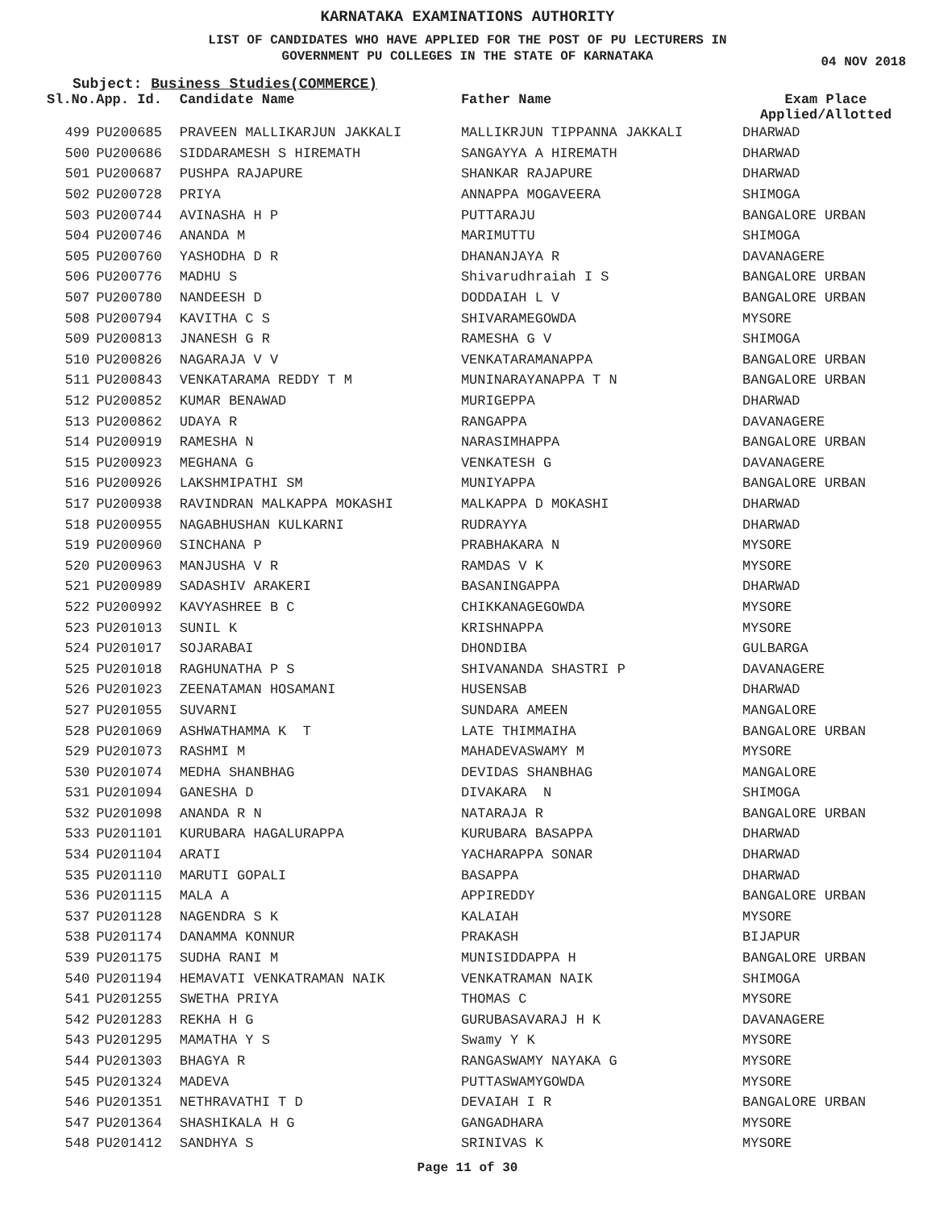KARNATAKA EXAMINATIONS AUTHORITY
LIST OF CANDIDATES WHO HAVE APPLIED FOR THE POST OF PU LECTURERS IN
GOVERNMENT PU COLLEGES IN THE STATE OF KARNATAKA
04 NOV 2018
Subject: Business Studies(COMMERCE)
| Sl.No. | App. Id. | Candidate Name | Father Name | Exam Place Applied/Allotted |
| --- | --- | --- | --- | --- |
| 499 | PU200685 | PRAVEEN MALLIKARJUN JAKKALI | MALLIKRJUN TIPPANNA JAKKALI | DHARWAD |
| 500 | PU200686 | SIDDARAMESH S HIREMATH | SANGAYYA A HIREMATH | DHARWAD |
| 501 | PU200687 | PUSHPA RAJAPURE | SHANKAR RAJAPURE | DHARWAD |
| 502 | PU200728 | PRIYA | ANNAPPA MOGAVEERA | SHIMOGA |
| 503 | PU200744 | AVINASHA H P | PUTTARAJU | BANGALORE URBAN |
| 504 | PU200746 | ANANDA M | MARIMUTTU | SHIMOGA |
| 505 | PU200760 | YASHODHA D R | DHANANJAYA R | DAVANAGERE |
| 506 | PU200776 | MADHU S | Shivarudhraiah I S | BANGALORE URBAN |
| 507 | PU200780 | NANDEESH D | DODDAIAH L V | BANGALORE URBAN |
| 508 | PU200794 | KAVITHA C S | SHIVARAMEGOWDA | MYSORE |
| 509 | PU200813 | JNANESH G R | RAMESHA G V | SHIMOGA |
| 510 | PU200826 | NAGARAJA V V | VENKATARAMANAPPA | BANGALORE URBAN |
| 511 | PU200843 | VENKATARAMA REDDY T M | MUNINARAYANAPPA T N | BANGALORE URBAN |
| 512 | PU200852 | KUMAR BENAWAD | MURIGEPPA | DHARWAD |
| 513 | PU200862 | UDAYA R | RANGAPPA | DAVANAGERE |
| 514 | PU200919 | RAMESHA N | NARASIMHAPPA | BANGALORE URBAN |
| 515 | PU200923 | MEGHANA G | VENKATESH G | DAVANAGERE |
| 516 | PU200926 | LAKSHMIPATHI SM | MUNIYAPPA | BANGALORE URBAN |
| 517 | PU200938 | RAVINDRAN MALKAPPA MOKASHI | MALKAPPA D MOKASHI | DHARWAD |
| 518 | PU200955 | NAGABHUSHAN KULKARNI | RUDRAYYA | DHARWAD |
| 519 | PU200960 | SINCHANA P | PRABHAKARA N | MYSORE |
| 520 | PU200963 | MANJUSHA V R | RAMDAS V K | MYSORE |
| 521 | PU200989 | SADASHIV ARAKERI | BASANINGAPPA | DHARWAD |
| 522 | PU200992 | KAVYASHREE B C | CHIKKANAGEGOWDA | MYSORE |
| 523 | PU201013 | SUNIL K | KRISHNAPPA | MYSORE |
| 524 | PU201017 | SOJARABAI | DHONDIBA | GULBARGA |
| 525 | PU201018 | RAGHUNATHA P S | SHIVANANDA SHASTRI P | DAVANAGERE |
| 526 | PU201023 | ZEENATAMAN HOSAMANI | HUSENSAB | DHARWAD |
| 527 | PU201055 | SUVARNI | SUNDARA AMEEN | MANGALORE |
| 528 | PU201069 | ASHWATHAMMA K T | LATE THIMMAIHA | BANGALORE URBAN |
| 529 | PU201073 | RASHMI M | MAHADEVASWAMY M | MYSORE |
| 530 | PU201074 | MEDHA SHANBHAG | DEVIDAS SHANBHAG | MANGALORE |
| 531 | PU201094 | GANESHA D | DIVAKARA N | SHIMOGA |
| 532 | PU201098 | ANANDA R N | NATARAJA R | BANGALORE URBAN |
| 533 | PU201101 | KURUBARA HAGALURAPPA | KURUBARA BASAPPA | DHARWAD |
| 534 | PU201104 | ARATI | YACHARAPPA SONAR | DHARWAD |
| 535 | PU201110 | MARUTI GOPALI | BASAPPA | DHARWAD |
| 536 | PU201115 | MALA A | APPIREDDY | BANGALORE URBAN |
| 537 | PU201128 | NAGENDRA S K | KALAIAH | MYSORE |
| 538 | PU201174 | DANAMMA KONNUR | PRAKASH | BIJAPUR |
| 539 | PU201175 | SUDHA RANI M | MUNISIDDAPPA H | BANGALORE URBAN |
| 540 | PU201194 | HEMAVATI VENKATRAMAN NAIK | VENKATRAMAN NAIK | SHIMOGA |
| 541 | PU201255 | SWETHA PRIYA | THOMAS C | MYSORE |
| 542 | PU201283 | REKHA H G | GURUBASAVARAJ H K | DAVANAGERE |
| 543 | PU201295 | MAMATHA Y S | Swamy Y K | MYSORE |
| 544 | PU201303 | BHAGYA R | RANGASWAMY NAYAKA G | MYSORE |
| 545 | PU201324 | MADEVA | PUTTASWAMYGOWDA | MYSORE |
| 546 | PU201351 | NETHRAVATHI T D | DEVAIAH I R | BANGALORE URBAN |
| 547 | PU201364 | SHASHIKALA H G | GANGADHARA | MYSORE |
| 548 | PU201412 | SANDHYA S | SRINIVAS K | MYSORE |
Page 11 of 30